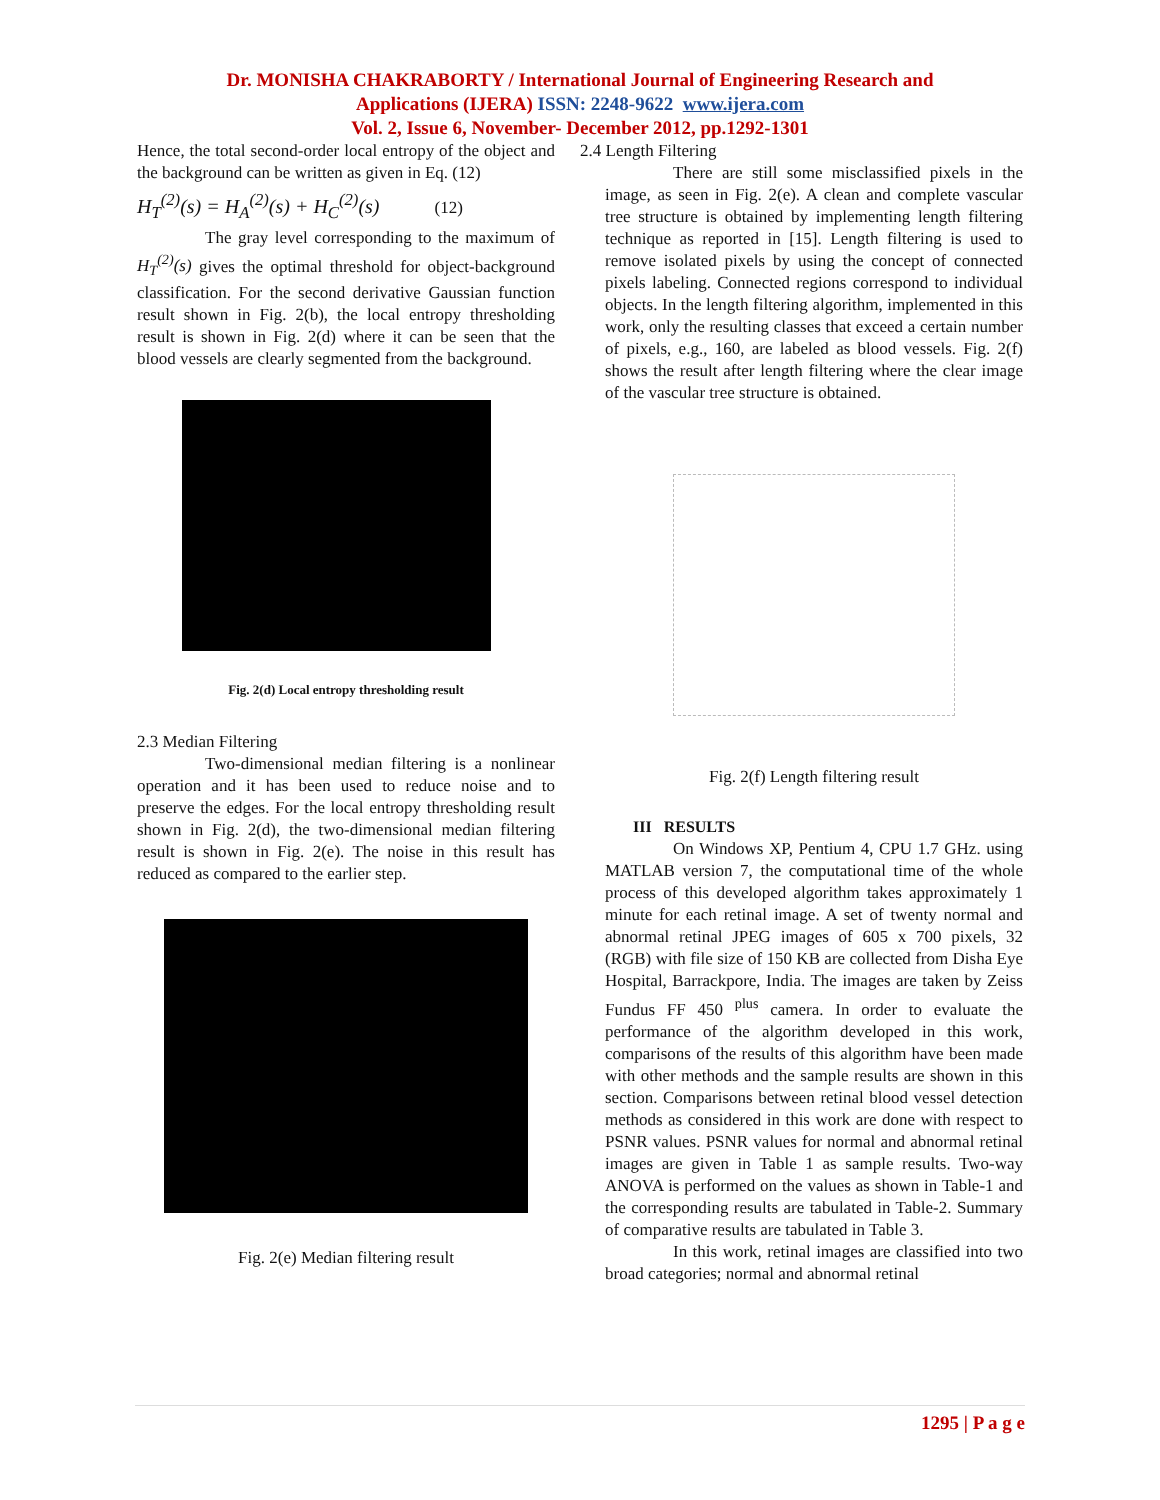Dr. MONISHA CHAKRABORTY / International Journal of Engineering Research and
Applications (IJERA) ISSN: 2248-9622 www.ijera.com
Vol. 2, Issue 6, November- December 2012, pp.1292-1301
Hence, the total second-order local entropy of the object and the background can be written as given in Eq. (12)
H<sub>T</sub><sup>(2)</sup>(s) = H<sub>A</sub><sup>(2)</sup>(s) + H<sub>C</sub><sup>(2)</sup>(s) (12)
The gray level corresponding to the maximum of H<sub>T</sub><sup>(2)</sup>(s) gives the optimal threshold for object-background classification. For the second derivative Gaussian function result shown in Fig. 2(b), the local entropy thresholding result is shown in Fig. 2(d) where it can be seen that the blood vessels are clearly segmented from the background.
Fig. 2(d) Local entropy thresholding result
2.3 Median Filtering
Two-dimensional median filtering is a nonlinear operation and it has been used to reduce noise and to preserve the edges. For the local entropy thresholding result shown in Fig. 2(d), the two-dimensional median filtering result is shown in Fig. 2(e). The noise in this result has reduced as compared to the earlier step.
Fig. 2(e) Median filtering result
2.4 Length Filtering
There are still some misclassified pixels in the image, as seen in Fig. 2(e). A clean and complete vascular tree structure is obtained by implementing length filtering technique as reported in [15]. Length filtering is used to remove isolated pixels by using the concept of connected pixels labeling. Connected regions correspond to individual objects. In the length filtering algorithm, implemented in this work, only the resulting classes that exceed a certain number of pixels, e.g., 160, are labeled as blood vessels. Fig. 2(f) shows the result after length filtering where the clear image of the vascular tree structure is obtained.
Fig. 2(f) Length filtering result
III RESULTS
On Windows XP, Pentium 4, CPU 1.7 GHz. using MATLAB version 7, the computational time of the whole process of this developed algorithm takes approximately 1 minute for each retinal image. A set of twenty normal and abnormal retinal JPEG images of 605 x 700 pixels, 32 (RGB) with file size of 150 KB are collected from Disha Eye Hospital, Barrackpore, India. The images are taken by Zeiss Fundus FF 450 <sup>plus</sup> camera. In order to evaluate the performance of the algorithm developed in this work, comparisons of the results of this algorithm have been made with other methods and the sample results are shown in this section. Comparisons between retinal blood vessel detection methods as considered in this work are done with respect to PSNR values. PSNR values for normal and abnormal retinal images are given in Table 1 as sample results. Two-way ANOVA is performed on the values as shown in Table-1 and the corresponding results are tabulated in Table-2. Summary of comparative results are tabulated in Table 3.
In this work, retinal images are classified into two broad categories; normal and abnormal retinal
1295 | P a g e